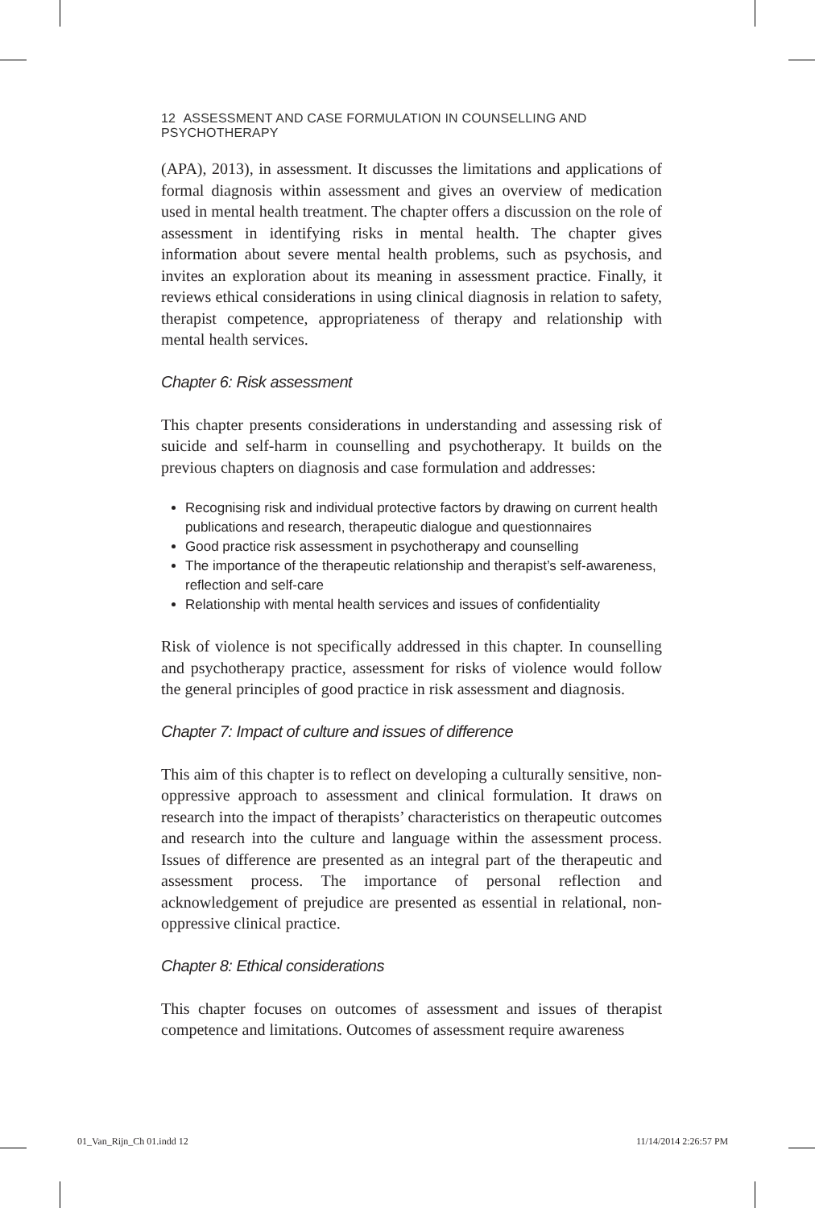12 ASSESSMENT AND CASE FORMULATION IN COUNSELLING AND PSYCHOTHERAPY
(APA), 2013), in assessment. It discusses the limitations and applications of formal diagnosis within assessment and gives an overview of medication used in mental health treatment. The chapter offers a discussion on the role of assessment in identifying risks in mental health. The chapter gives information about severe mental health problems, such as psychosis, and invites an exploration about its meaning in assessment practice. Finally, it reviews ethical considerations in using clinical diagnosis in relation to safety, therapist competence, appropriateness of therapy and relationship with mental health services.
Chapter 6: Risk assessment
This chapter presents considerations in understanding and assessing risk of suicide and self-harm in counselling and psychotherapy. It builds on the previous chapters on diagnosis and case formulation and addresses:
Recognising risk and individual protective factors by drawing on current health publications and research, therapeutic dialogue and questionnaires
Good practice risk assessment in psychotherapy and counselling
The importance of the therapeutic relationship and therapist’s self-awareness, reflection and self-care
Relationship with mental health services and issues of confidentiality
Risk of violence is not specifically addressed in this chapter. In counselling and psychotherapy practice, assessment for risks of violence would follow the general principles of good practice in risk assessment and diagnosis.
Chapter 7: Impact of culture and issues of difference
This aim of this chapter is to reflect on developing a culturally sensitive, non-oppressive approach to assessment and clinical formulation. It draws on research into the impact of therapists’ characteristics on therapeutic outcomes and research into the culture and language within the assessment process. Issues of difference are presented as an integral part of the therapeutic and assessment process. The importance of personal reflection and acknowledgement of prejudice are presented as essential in relational, non-oppressive clinical practice.
Chapter 8: Ethical considerations
This chapter focuses on outcomes of assessment and issues of therapist competence and limitations. Outcomes of assessment require awareness
01_Van_Rijn_Ch 01.indd 12 11/14/2014 2:26:57 PM